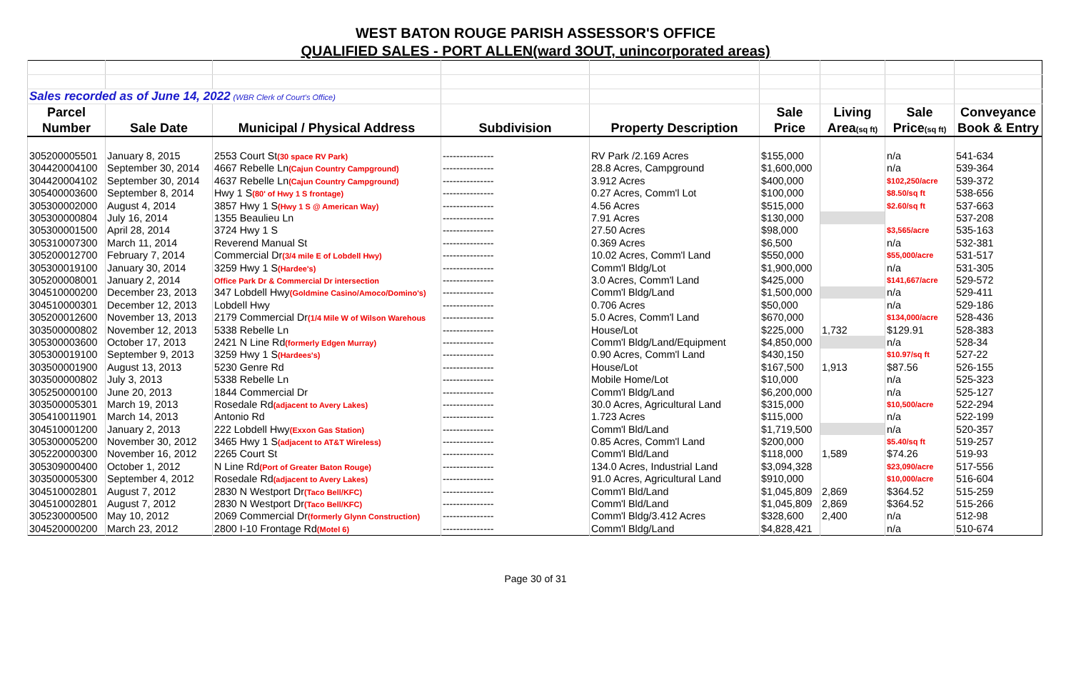WEST BATON ROUGE PARISH ASSESSOR'S OFFICE
QUALIFIED SALES - PORT ALLEN(ward 3OUT, unincorporated areas)
| Sales recorded as of June 14, 2022 (WBR Clerk of Court's Office) | | | | | | | | |
| Parcel | | | | | Sale | Living | Sale | Conveyance |
| Number | Sale Date | Municipal / Physical Address | Subdivision | Property Description | Price | Area (sq ft) | Price (sq ft) | Book & Entry |
| 305200005501 | January 8, 2015 | 2553 Court St (30 space RV Park) | --------------- | RV Park /2.169 Acres | $155,000 | | n/a | 541-634 |
| 304420004100 | September 30, 2014 | 4667 Rebelle Ln (Cajun Country Campground) | --------------- | 28.8 Acres, Campground | $1,600,000 | | n/a | 539-364 |
| 304420004102 | September 30, 2014 | 4637 Rebelle Ln (Cajun Country Campground) | --------------- | 3.912 Acres | $400,000 | | $102,250/acre | 539-372 |
| 305400003600 | September 8, 2014 | Hwy 1 S (80' of Hwy 1 S frontage) | --------------- | 0.27 Acres, Comm'l Lot | $100,000 | | $8.50/sq ft | 538-656 |
| 305300002000 | August 4, 2014 | 3857 Hwy 1 S (Hwy 1 S @ American Way) | --------------- | 4.56 Acres | $515,000 | | $2.60/sq ft | 537-663 |
| 305300000804 | July 16, 2014 | 1355 Beaulieu Ln | --------------- | 7.91 Acres | $130,000 | | | 537-208 |
| 305300001500 | April 28, 2014 | 3724 Hwy 1 S | --------------- | 27.50 Acres | $98,000 | | $3,565/acre | 535-163 |
| 305310007300 | March 11, 2014 | Reverend Manual St | --------------- | 0.369 Acres | $6,500 | | n/a | 532-381 |
| 305200012700 | February 7, 2014 | Commercial Dr (3/4 mile E of Lobdell Hwy) | --------------- | 10.02 Acres, Comm'l Land | $550,000 | | $55,000/acre | 531-517 |
| 305300019100 | January 30, 2014 | 3259 Hwy 1 S (Hardee's) | --------------- | Comm'l Bldg/Lot | $1,900,000 | | n/a | 531-305 |
| 305200008001 | January 2, 2014 | Office Park Dr & Commercial Dr intersection | --------------- | 3.0 Acres, Comm'l Land | $425,000 | | $141,667/acre | 529-572 |
| 304510000200 | December 23, 2013 | 347 Lobdell Hwy (Goldmine Casino/Amoco/Domino's) | --------------- | Comm'l Bldg/Land | $1,500,000 | | n/a | 529-411 |
| 304510000301 | December 12, 2013 | Lobdell Hwy | --------------- | 0.706 Acres | $50,000 | | n/a | 529-186 |
| 305200012600 | November 13, 2013 | 2179 Commercial Dr (1/4 Mile W of Wilson Warehous | --------------- | 5.0 Acres, Comm'l Land | $670,000 | | $134,000/acre | 528-436 |
| 303500000802 | November 12, 2013 | 5338 Rebelle Ln | --------------- | House/Lot | $225,000 | 1,732 | $129.91 | 528-383 |
| 305300003600 | October 17, 2013 | 2421 N Line Rd (formerly Edgen Murray) | --------------- | Comm'l Bldg/Land/Equipment | $4,850,000 | | n/a | 528-34 |
| 305300019100 | September 9, 2013 | 3259 Hwy 1 S (Hardees's) | --------------- | 0.90 Acres, Comm'l Land | $430,150 | | $10.97/sq ft | 527-22 |
| 303500001900 | August 13, 2013 | 5230 Genre Rd | --------------- | House/Lot | $167,500 | 1,913 | $87.56 | 526-155 |
| 303500000802 | July 3, 2013 | 5338 Rebelle Ln | --------------- | Mobile Home/Lot | $10,000 | | n/a | 525-323 |
| 305250000100 | June 20, 2013 | 1844 Commercial Dr | --------------- | Comm'l Bldg/Land | $6,200,000 | | n/a | 525-127 |
| 303500005301 | March 19, 2013 | Rosedale Rd (adjacent to Avery Lakes) | --------------- | 30.0 Acres, Agricultural Land | $315,000 | | $10,500/acre | 522-294 |
| 305410011901 | March 14, 2013 | Antonio Rd | --------------- | 1.723 Acres | $115,000 | | n/a | 522-199 |
| 304510001200 | January 2, 2013 | 222 Lobdell Hwy (Exxon Gas Station) | --------------- | Comm'l Bld/Land | $1,719,500 | | n/a | 520-357 |
| 305300005200 | November 30, 2012 | 3465 Hwy 1 S (adjacent to AT&T Wireless) | --------------- | 0.85 Acres, Comm'l Land | $200,000 | | $5.40/sq ft | 519-257 |
| 305220000300 | November 16, 2012 | 2265 Court St | --------------- | Comm'l Bld/Land | $118,000 | 1,589 | $74.26 | 519-93 |
| 305309000400 | October 1, 2012 | N Line Rd (Port of Greater Baton Rouge) | --------------- | 134.0 Acres, Industrial Land | $3,094,328 | | $23,090/acre | 517-556 |
| 303500005300 | September 4, 2012 | Rosedale Rd (adjacent to Avery Lakes) | --------------- | 91.0 Acres, Agricultural Land | $910,000 | | $10,000/acre | 516-604 |
| 304510002801 | August 7, 2012 | 2830 N Westport Dr (Taco Bell/KFC) | --------------- | Comm'l Bld/Land | $1,045,809 | 2,869 | $364.52 | 515-259 |
| 304510002801 | August 7, 2012 | 2830 N Westport Dr (Taco Bell/KFC) | --------------- | Comm'l Bld/Land | $1,045,809 | 2,869 | $364.52 | 515-266 |
| 305230000500 | May 10, 2012 | 2069 Commercial Dr (formerly Glynn Construction) | --------------- | Comm'l Bldg/3.412 Acres | $328,600 | 2,400 | n/a | 512-98 |
| 304520000200 | March 23, 2012 | 2800 I-10 Frontage Rd (Motel 6) | --------------- | Comm'l Bldg/Land | $4,828,421 | | n/a | 510-674 |
Page 30 of 31